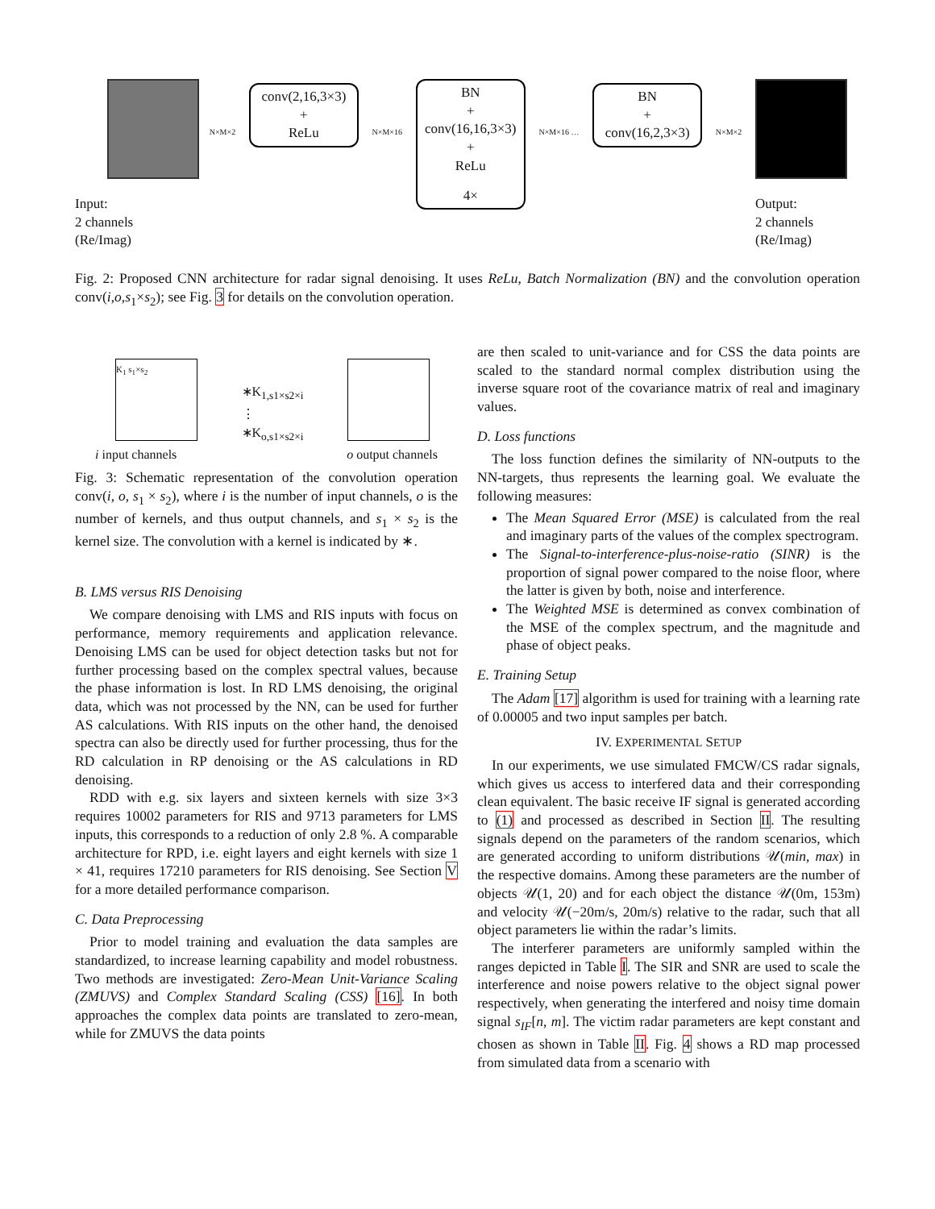Input:
2 channels
(Re/Imag)
N×M×2
conv(2,16,3×3)
+
ReLu
N×M×16
BN
+
conv(16,16,3×3)
+
ReLu
4×
N×M×16 …
BN
+
conv(16,2,3×3)
N×M×2
Output:
2 channels
(Re/Imag)
Fig. 2: Proposed CNN architecture for radar signal denoising. It uses ReLu, Batch Normalization (BN) and the convolution operation conv(i,o,s<sub>1</sub>×s<sub>2</sub>); see Fig. 3 for details on the convolution operation.
K<sub>1</sub> s<sub>1</sub>×s<sub>2</sub>
∗K<sub>1,s1×s2×i</sub>
⋮
∗K<sub>o,s1×s2×i</sub>
i input channels o output channels
Fig. 3: Schematic representation of the convolution operation conv(i, o, s<sub>1</sub> × s<sub>2</sub>), where i is the number of input channels, o is the number of kernels, and thus output channels, and s<sub>1</sub> × s<sub>2</sub> is the kernel size. The convolution with a kernel is indicated by ∗.
B. LMS versus RIS Denoising
We compare denoising with LMS and RIS inputs with focus on performance, memory requirements and application relevance. Denoising LMS can be used for object detection tasks but not for further processing based on the complex spectral values, because the phase information is lost. In RD LMS denoising, the original data, which was not processed by the NN, can be used for further AS calculations. With RIS inputs on the other hand, the denoised spectra can also be directly used for further processing, thus for the RD calculation in RP denoising or the AS calculations in RD denoising.
RDD with e.g. six layers and sixteen kernels with size 3×3 requires 10002 parameters for RIS and 9713 parameters for LMS inputs, this corresponds to a reduction of only 2.8 %. A comparable architecture for RPD, i.e. eight layers and eight kernels with size 1 × 41, requires 17210 parameters for RIS denoising. See Section V for a more detailed performance comparison.
C. Data Preprocessing
Prior to model training and evaluation the data samples are standardized, to increase learning capability and model robustness. Two methods are investigated: Zero-Mean Unit-Variance Scaling (ZMUVS) and Complex Standard Scaling (CSS) [16]. In both approaches the complex data points are translated to zero-mean, while for ZMUVS the data points
are then scaled to unit-variance and for CSS the data points are scaled to the standard normal complex distribution using the inverse square root of the covariance matrix of real and imaginary values.
D. Loss functions
The loss function defines the similarity of NN-outputs to the NN-targets, thus represents the learning goal. We evaluate the following measures:
The Mean Squared Error (MSE) is calculated from the real and imaginary parts of the values of the complex spectrogram.
The Signal-to-interference-plus-noise-ratio (SINR) is the proportion of signal power compared to the noise floor, where the latter is given by both, noise and interference.
The Weighted MSE is determined as convex combination of the MSE of the complex spectrum, and the magnitude and phase of object peaks.
E. Training Setup
The Adam [17] algorithm is used for training with a learning rate of 0.00005 and two input samples per batch.
IV. EXPERIMENTAL SETUP
In our experiments, we use simulated FMCW/CS radar signals, which gives us access to interfered data and their corresponding clean equivalent. The basic receive IF signal is generated according to (1) and processed as described in Section II. The resulting signals depend on the parameters of the random scenarios, which are generated according to uniform distributions 𝒰(min, max) in the respective domains. Among these parameters are the number of objects 𝒰(1, 20) and for each object the distance 𝒰(0m, 153m) and velocity 𝒰(−20m/s, 20m/s) relative to the radar, such that all object parameters lie within the radar’s limits.
The interferer parameters are uniformly sampled within the ranges depicted in Table I. The SIR and SNR are used to scale the interference and noise powers relative to the object signal power respectively, when generating the interfered and noisy time domain signal s<sub>IF</sub>[n, m]. The victim radar parameters are kept constant and chosen as shown in Table II. Fig. 4 shows a RD map processed from simulated data from a scenario with